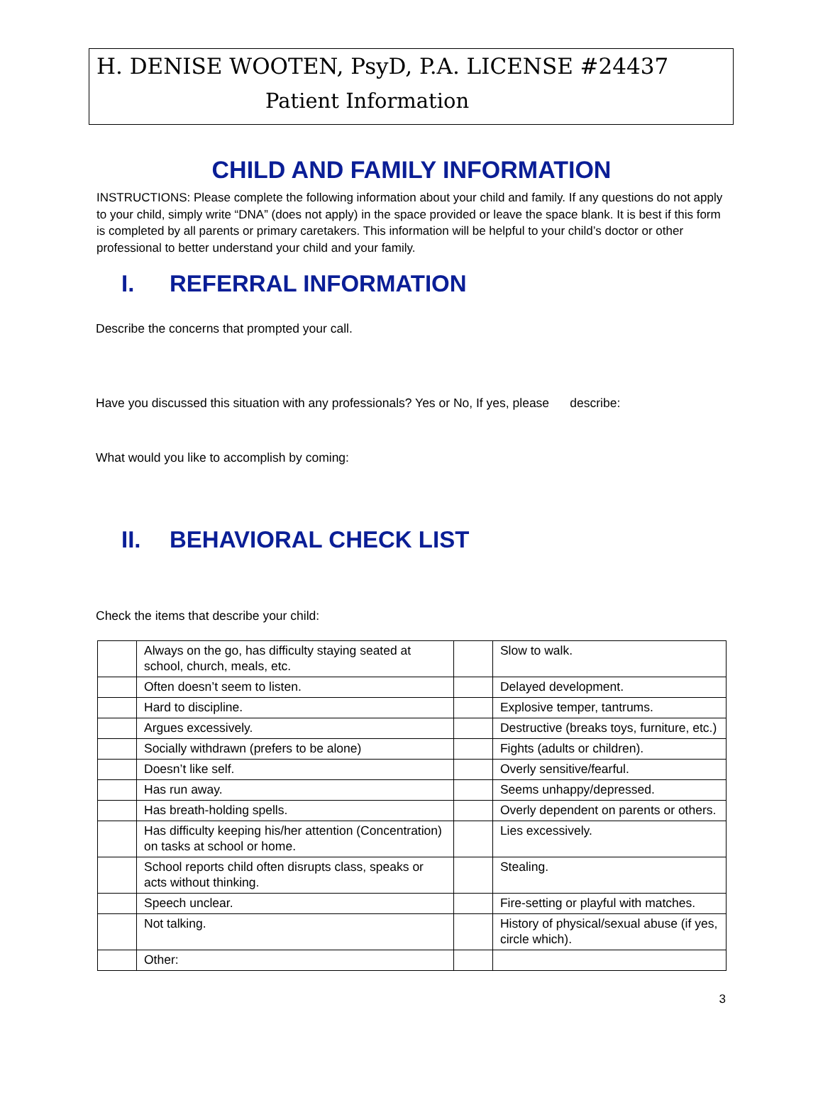H. DENISE WOOTEN, PsyD, P.A. LICENSE #24437
Patient Information
CHILD AND FAMILY INFORMATION
INSTRUCTIONS: Please complete the following information about your child and family. If any questions do not apply to your child, simply write “DNA” (does not apply) in the space provided or leave the space blank. It is best if this form is completed by all parents or primary caretakers. This information will be helpful to your child’s doctor or other professional to better understand your child and your family.
I. REFERRAL INFORMATION
Describe the concerns that prompted your call.
Have you discussed this situation with any professionals? Yes or No, If yes, please describe:
What would you like to accomplish by coming:
II. BEHAVIORAL CHECK LIST
Check the items that describe your child:
| | Always on the go, has difficulty staying seated at school, church, meals, etc. | | Slow to walk. |
| | Often doesn’t seem to listen. | | Delayed development. |
| | Hard to discipline. | | Explosive temper, tantrums. |
| | Argues excessively. | | Destructive (breaks toys, furniture, etc.) |
| | Socially withdrawn (prefers to be alone) | | Fights (adults or children). |
| | Doesn’t like self. | | Overly sensitive/fearful. |
| | Has run away. | | Seems unhappy/depressed. |
| | Has breath-holding spells. | | Overly dependent on parents or others. |
| | Has difficulty keeping his/her attention (Concentration) on tasks at school or home. | | Lies excessively. |
| | School reports child often disrupts class, speaks or acts without thinking. | | Stealing. |
| | Speech unclear. | | Fire-setting or playful with matches. |
| | Not talking. | | History of physical/sexual abuse (if yes, circle which). |
| | Other: | | |
3